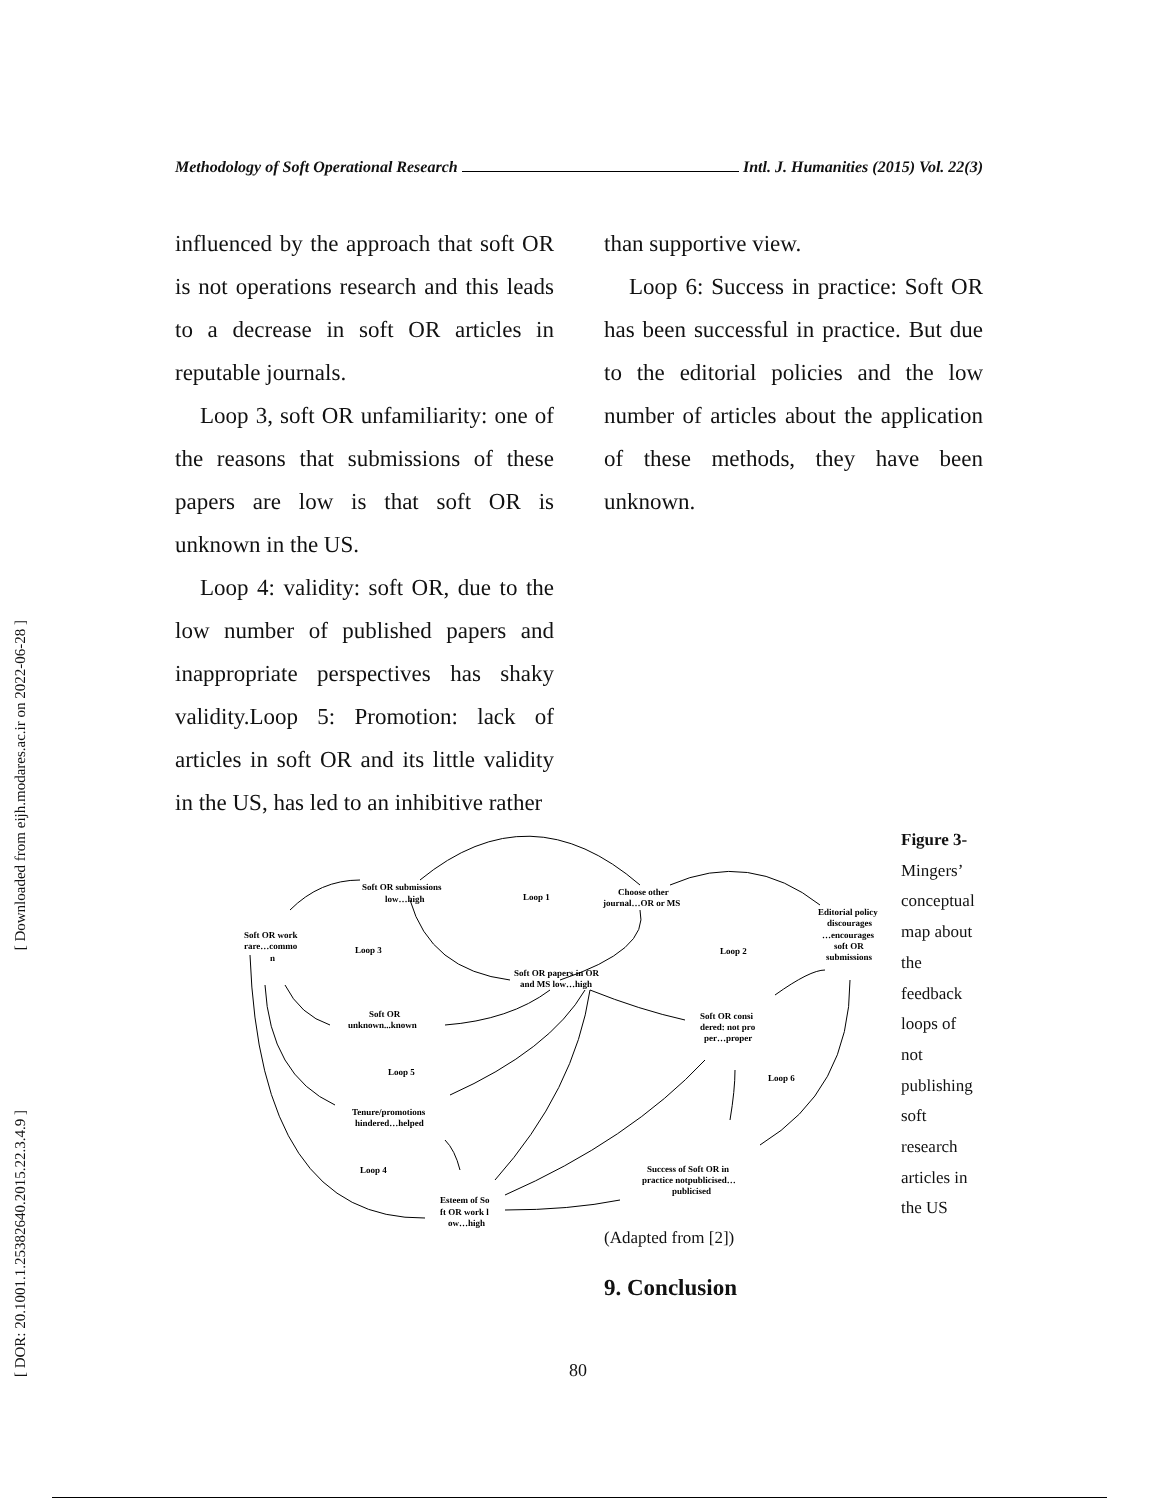Methodology of Soft Operational Research Intl. J. Humanities (2015) Vol. 22(3)
[ Downloaded from eijh.modares.ac.ir on 2022-06-28 ]
[ DOR: 20.1001.1.25382640.2015.22.3.4.9 ]
influenced by the approach that soft OR is not operations research and this leads to a decrease in soft OR articles in reputable journals.
Loop 3, soft OR unfamiliarity: one of the reasons that submissions of these papers are low is that soft OR is unknown in the US.
Loop 4: validity: soft OR, due to the low number of published papers and inappropriate perspectives has shaky validity.Loop 5: Promotion: lack of articles in soft OR and its little validity in the US, has led to an inhibitive rather
than supportive view.
Loop 6: Success in practice: Soft OR has been successful in practice. But due to the editorial policies and the low number of articles about the application of these methods, they have been unknown.
Soft OR submissions
low…high
Loop 1
Choose other
journal…OR or MS
Editorial policy
discourages
…encourages
soft OR
submissions
Soft OR work
rare…commo
n
Loop 3
Loop 2
Soft OR papers in OR
and MS low…high
Soft OR
unknown...known
Soft OR consi
dered: not pro
per…proper
Loop 5
Loop 6
Tenure/promotions
hindered…helped
Loop 4
Success of Soft OR in
practice notpublicised…
publicised
Esteem of So
ft OR work l
ow…high
Figure 3- Mingers’ conceptual map about the feedback loops of not publishing soft research articles in the US
(Adapted from [2])
9. Conclusion
80